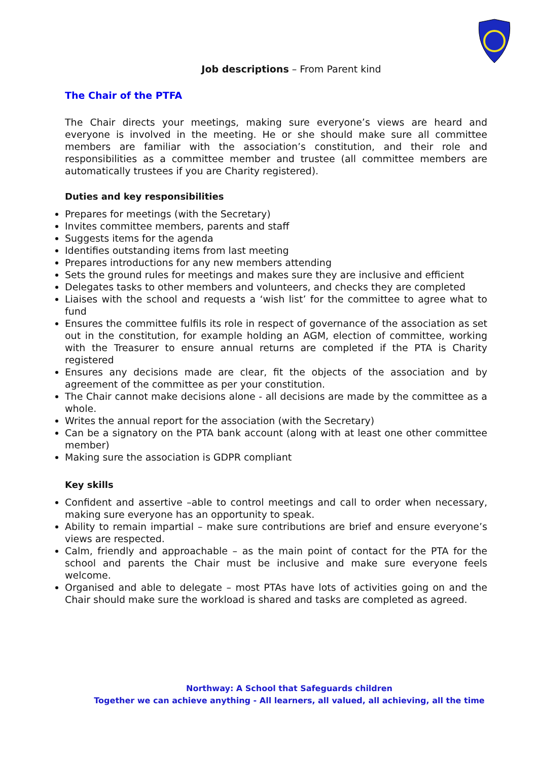Job descriptions – From Parent kind
The Chair of the PTFA
The Chair directs your meetings, making sure everyone’s views are heard and everyone is involved in the meeting. He or she should make sure all committee members are familiar with the association’s constitution, and their role and responsibilities as a committee member and trustee (all committee members are automatically trustees if you are Charity registered).
Duties and key responsibilities
Prepares for meetings (with the Secretary)
Invites committee members, parents and staff
Suggests items for the agenda
Identifies outstanding items from last meeting
Prepares introductions for any new members attending
Sets the ground rules for meetings and makes sure they are inclusive and efficient
Delegates tasks to other members and volunteers, and checks they are completed
Liaises with the school and requests a ‘wish list’ for the committee to agree what to fund
Ensures the committee fulfils its role in respect of governance of the association as set out in the constitution, for example holding an AGM, election of committee, working with the Treasurer to ensure annual returns are completed if the PTA is Charity registered
Ensures any decisions made are clear, fit the objects of the association and by agreement of the committee as per your constitution.
The Chair cannot make decisions alone - all decisions are made by the committee as a whole.
Writes the annual report for the association (with the Secretary)
Can be a signatory on the PTA bank account (along with at least one other committee member)
Making sure the association is GDPR compliant
Key skills
Confident and assertive –able to control meetings and call to order when necessary, making sure everyone has an opportunity to speak.
Ability to remain impartial – make sure contributions are brief and ensure everyone’s views are respected.
Calm, friendly and approachable – as the main point of contact for the PTA for the school and parents the Chair must be inclusive and make sure everyone feels welcome.
Organised and able to delegate – most PTAs have lots of activities going on and the Chair should make sure the workload is shared and tasks are completed as agreed.
Northway: A School that Safeguards children
Together we can achieve anything - All learners, all valued, all achieving, all the time